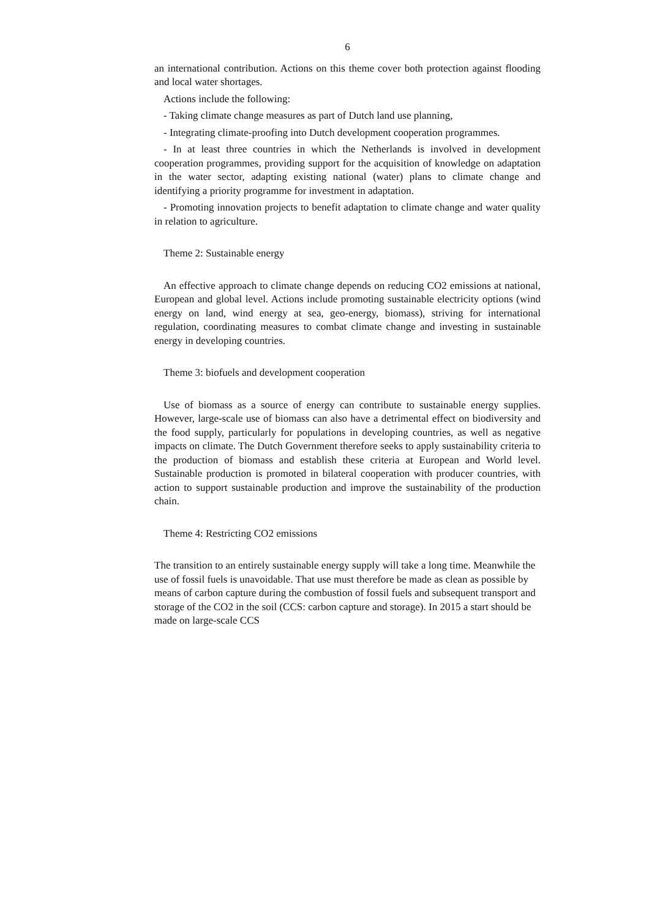6
an international contribution. Actions on this theme cover both protection against flooding and local water shortages.
Actions include the following:
- Taking climate change measures as part of Dutch land use planning,
- Integrating climate-proofing into Dutch development cooperation programmes.
- In at least three countries in which the Netherlands is involved in development cooperation programmes, providing support for the acquisition of knowledge on adaptation in the water sector, adapting existing national (water) plans to climate change and identifying a priority programme for investment in adaptation.
- Promoting innovation projects to benefit adaptation to climate change and water quality in relation to agriculture.
Theme 2: Sustainable energy
An effective approach to climate change depends on reducing CO2 emissions at national, European and global level. Actions include promoting sustainable electricity options (wind energy on land, wind energy at sea, geo-energy, biomass), striving for international regulation, coordinating measures to combat climate change and investing in sustainable energy in developing countries.
Theme 3: biofuels and development cooperation
Use of biomass as a source of energy can contribute to sustainable energy supplies. However, large-scale use of biomass can also have a detrimental effect on biodiversity and the food supply, particularly for populations in developing countries, as well as negative impacts on climate. The Dutch Government therefore seeks to apply sustainability criteria to the production of biomass and establish these criteria at European and World level. Sustainable production is promoted in bilateral cooperation with producer countries, with action to support sustainable production and improve the sustainability of the production chain.
Theme 4: Restricting CO2 emissions
The transition to an entirely sustainable energy supply will take a long time. Meanwhile the use of fossil fuels is unavoidable. That use must therefore be made as clean as possible by means of carbon capture during the combustion of fossil fuels and subsequent transport and storage of the CO2 in the soil (CCS: carbon capture and storage). In 2015 a start should be made on large-scale CCS